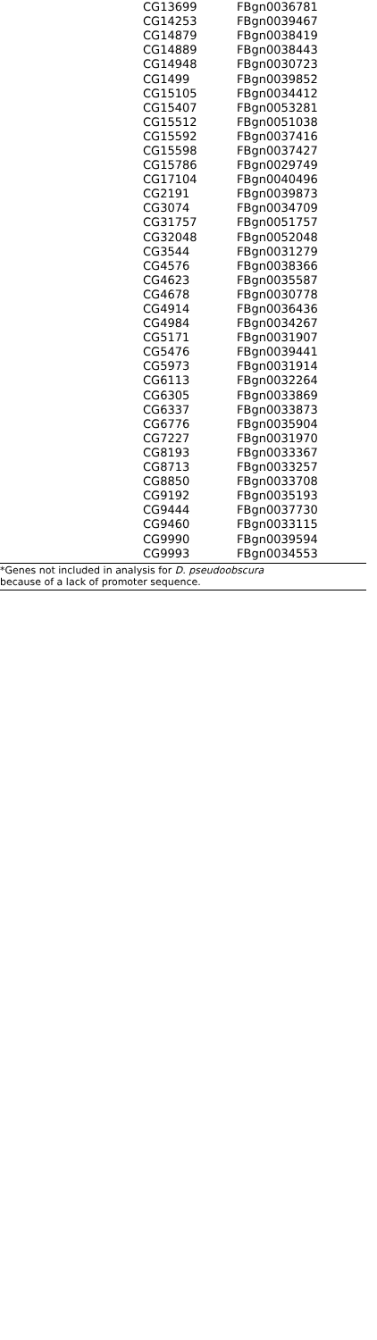| CG13699 | FBgn0036781 |
| CG14253 | FBgn0039467 |
| CG14879 | FBgn0038419 |
| CG14889 | FBgn0038443 |
| CG14948 | FBgn0030723 |
| CG1499 | FBgn0039852 |
| CG15105 | FBgn0034412 |
| CG15407 | FBgn0053281 |
| CG15512 | FBgn0051038 |
| CG15592 | FBgn0037416 |
| CG15598 | FBgn0037427 |
| CG15786 | FBgn0029749 |
| CG17104 | FBgn0040496 |
| CG2191 | FBgn0039873 |
| CG3074 | FBgn0034709 |
| CG31757 | FBgn0051757 |
| CG32048 | FBgn0052048 |
| CG3544 | FBgn0031279 |
| CG4576 | FBgn0038366 |
| CG4623 | FBgn0035587 |
| CG4678 | FBgn0030778 |
| CG4914 | FBgn0036436 |
| CG4984 | FBgn0034267 |
| CG5171 | FBgn0031907 |
| CG5476 | FBgn0039441 |
| CG5973 | FBgn0031914 |
| CG6113 | FBgn0032264 |
| CG6305 | FBgn0033869 |
| CG6337 | FBgn0033873 |
| CG6776 | FBgn0035904 |
| CG7227 | FBgn0031970 |
| CG8193 | FBgn0033367 |
| CG8713 | FBgn0033257 |
| CG8850 | FBgn0033708 |
| CG9192 | FBgn0035193 |
| CG9444 | FBgn0037730 |
| CG9460 | FBgn0033115 |
| CG9990 | FBgn0039594 |
| CG9993 | FBgn0034553 |
*Genes not included in analysis for D. pseudoobscura
because of a lack of promoter sequence.